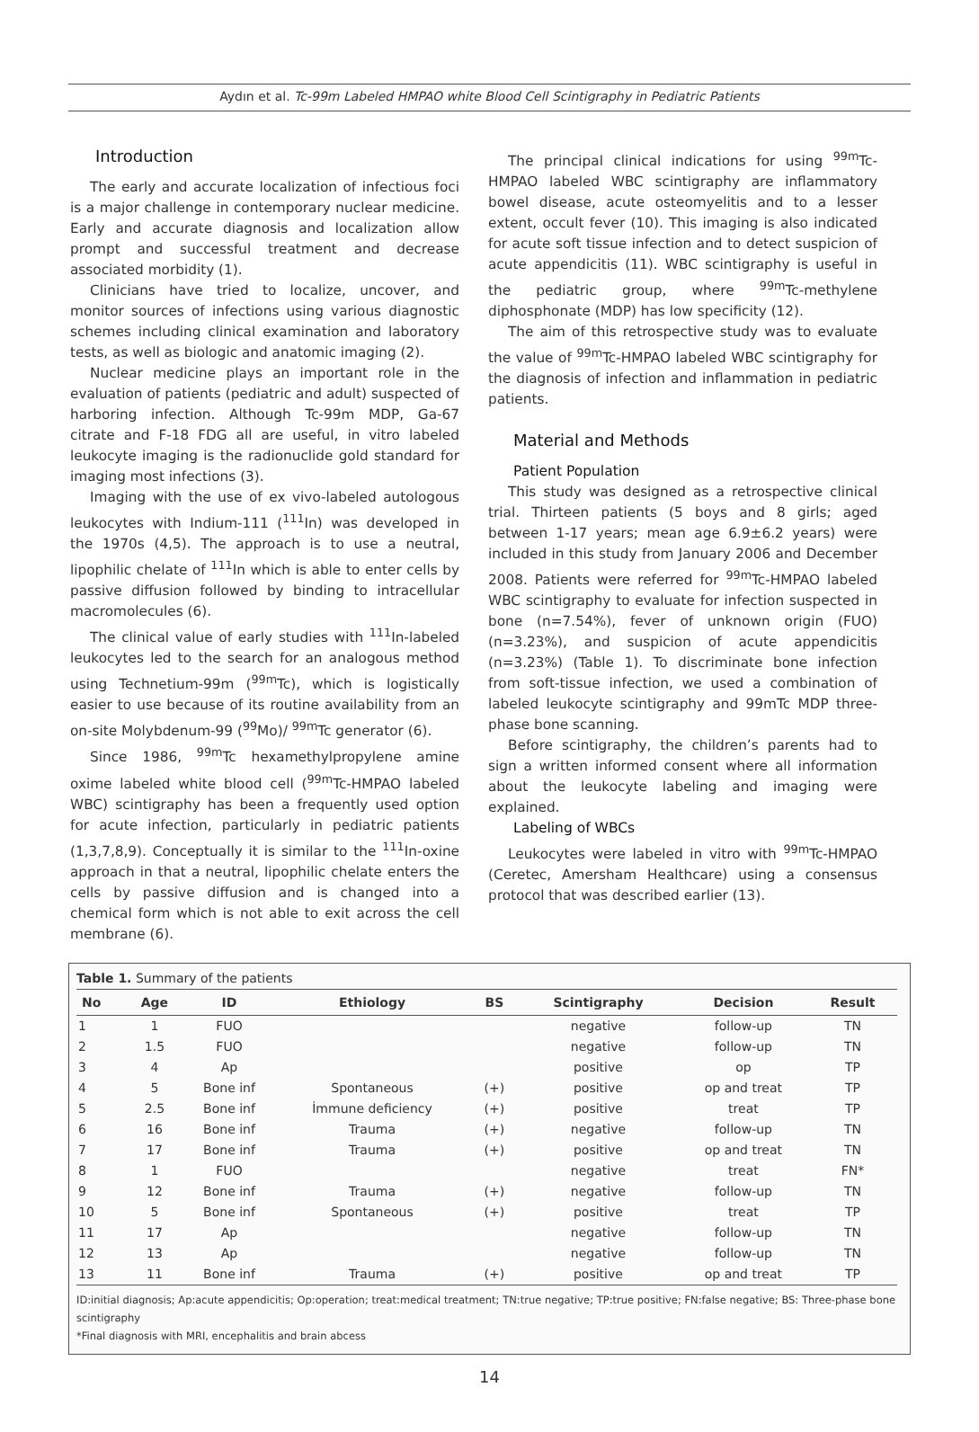Aydın et al. Tc-99m Labeled HMPAO white Blood Cell Scintigraphy in Pediatric Patients
Introduction
The early and accurate localization of infectious foci is a major challenge in contemporary nuclear medicine. Early and accurate diagnosis and localization allow prompt and successful treatment and decrease associated morbidity (1).
Clinicians have tried to localize, uncover, and monitor sources of infections using various diagnostic schemes including clinical examination and laboratory tests, as well as biologic and anatomic imaging (2).
Nuclear medicine plays an important role in the evaluation of patients (pediatric and adult) suspected of harboring infection. Although Tc-99m MDP, Ga-67 citrate and F-18 FDG all are useful, in vitro labeled leukocyte imaging is the radionuclide gold standard for imaging most infections (3).
Imaging with the use of ex vivo-labeled autologous leukocytes with Indium-111 (<sup>111</sup>In) was developed in the 1970s (4,5). The approach is to use a neutral, lipophilic chelate of <sup>111</sup>In which is able to enter cells by passive diffusion followed by binding to intracellular macromolecules (6).
The clinical value of early studies with <sup>111</sup>In-labeled leukocytes led to the search for an analogous method using Technetium-99m (<sup>99m</sup>Tc), which is logistically easier to use because of its routine availability from an on-site Molybdenum-99 (<sup>99</sup>Mo)/ <sup>99m</sup>Tc generator (6).
Since 1986, <sup>99m</sup>Tc hexamethylpropylene amine oxime labeled white blood cell (<sup>99m</sup>Tc-HMPAO labeled WBC) scintigraphy has been a frequently used option for acute infection, particularly in pediatric patients (1,3,7,8,9). Conceptually it is similar to the <sup>111</sup>In-oxine approach in that a neutral, lipophilic chelate enters the cells by passive diffusion and is changed into a chemical form which is not able to exit across the cell membrane (6).
The principal clinical indications for using <sup>99m</sup>Tc-HMPAO labeled WBC scintigraphy are inflammatory bowel disease, acute osteomyelitis and to a lesser extent, occult fever (10). This imaging is also indicated for acute soft tissue infection and to detect suspicion of acute appendicitis (11). WBC scintigraphy is useful in the pediatric group, where <sup>99m</sup>Tc-methylene diphosphonate (MDP) has low specificity (12).
The aim of this retrospective study was to evaluate the value of <sup>99m</sup>Tc-HMPAO labeled WBC scintigraphy for the diagnosis of infection and inflammation in pediatric patients.
Material and Methods
Patient Population
This study was designed as a retrospective clinical trial. Thirteen patients (5 boys and 8 girls; aged between 1-17 years; mean age 6.9±6.2 years) were included in this study from January 2006 and December 2008. Patients were referred for <sup>99m</sup>Tc-HMPAO labeled WBC scintigraphy to evaluate for infection suspected in bone (n=7.54%), fever of unknown origin (FUO) (n=3.23%), and suspicion of acute appendicitis (n=3.23%) (Table 1). To discriminate bone infection from soft-tissue infection, we used a combination of labeled leukocyte scintigraphy and 99mTc MDP three-phase bone scanning.
Before scintigraphy, the children’s parents had to sign a written informed consent where all information about the leukocyte labeling and imaging were explained.
Labeling of WBCs
Leukocytes were labeled in vitro with <sup>99m</sup>Tc-HMPAO (Ceretec, Amersham Healthcare) using a consensus protocol that was described earlier (13).
Table 1. Summary of the patients
| No | Age | ID | Ethiology | BS | Scintigraphy | Decision | Result |
| --- | --- | --- | --- | --- | --- | --- | --- |
| 1 | 1 | FUO | | | negative | follow-up | TN |
| 2 | 1.5 | FUO | | | negative | follow-up | TN |
| 3 | 4 | Ap | | | positive | op | TP |
| 4 | 5 | Bone inf | Spontaneous | (+) | positive | op and treat | TP |
| 5 | 2.5 | Bone inf | İmmune deficiency | (+) | positive | treat | TP |
| 6 | 16 | Bone inf | Trauma | (+) | negative | follow-up | TN |
| 7 | 17 | Bone inf | Trauma | (+) | positive | op and treat | TN |
| 8 | 1 | FUO | | | negative | treat | FN* |
| 9 | 12 | Bone inf | Trauma | (+) | negative | follow-up | TN |
| 10 | 5 | Bone inf | Spontaneous | (+) | positive | treat | TP |
| 11 | 17 | Ap | | | negative | follow-up | TN |
| 12 | 13 | Ap | | | negative | follow-up | TN |
| 13 | 11 | Bone inf | Trauma | (+) | positive | op and treat | TP |
ID:initial diagnosis; Ap:acute appendicitis; Op:operation; treat:medical treatment; TN:true negative; TP:true positive; FN:false negative; BS: Three-phase bone scintigraphy
*Final diagnosis with MRI, encephalitis and brain abcess
14